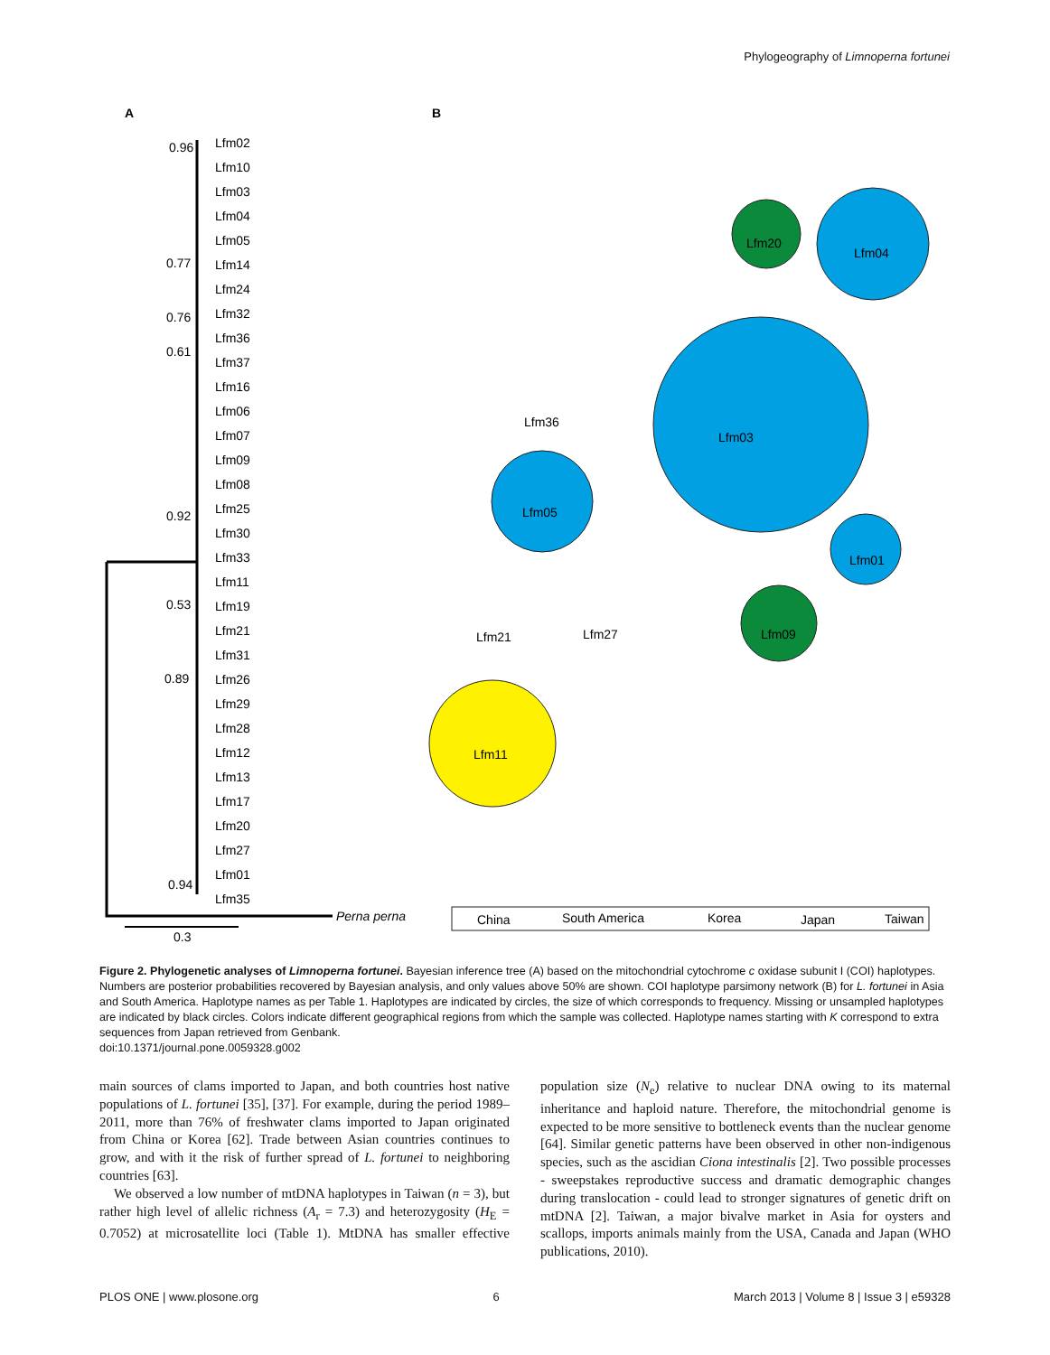Phylogeography of Limnoperna fortunei
A
B
Lfm02
Lfm10
Lfm03
Lfm04
Lfm05
Lfm14
Lfm24
Lfm32
Lfm36
Lfm37
Lfm16
Lfm06
Lfm07
Lfm09
Lfm08
Lfm25
Lfm30
Lfm33
Lfm11
Lfm19
Lfm21
Lfm31
Lfm26
Lfm29
Lfm28
Lfm12
Lfm13
Lfm17
Lfm20
Lfm27
Lfm01
Lfm35
0.96
0.77
0.76
0.61
0.92
0.53
0.89
0.94
0.3
Perna perna
Lfm04
Lfm20
Lfm03
Lfm05
Lfm11
Lfm09
Lfm01
Lfm36
Lfm21
Lfm27
China
South America
Korea
Japan
Taiwan
Figure 2. Phylogenetic analyses of Limnoperna fortunei. Bayesian inference tree (A) based on the mitochondrial cytochrome c oxidase subunit I (COI) haplotypes. Numbers are posterior probabilities recovered by Bayesian analysis, and only values above 50% are shown. COI haplotype parsimony network (B) for L. fortunei in Asia and South America. Haplotype names as per Table 1. Haplotypes are indicated by circles, the size of which corresponds to frequency. Missing or unsampled haplotypes are indicated by black circles. Colors indicate different geographical regions from which the sample was collected. Haplotype names starting with K correspond to extra sequences from Japan retrieved from Genbank.
doi:10.1371/journal.pone.0059328.g002
main sources of clams imported to Japan, and both countries host native populations of L. fortunei [35], [37]. For example, during the period 1989–2011, more than 76% of freshwater clams imported to Japan originated from China or Korea [62]. Trade between Asian countries continues to grow, and with it the risk of further spread of L. fortunei to neighboring countries [63].
We observed a low number of mtDNA haplotypes in Taiwan (n = 3), but rather high level of allelic richness (A<sub>r</sub> = 7.3) and heterozygosity (H<sub>E</sub> = 0.7052) at microsatellite loci (Table 1). MtDNA has smaller effective population size (N<sub>e</sub>) relative to nuclear DNA owing to its maternal inheritance and haploid nature. Therefore, the mitochondrial genome is expected to be more sensitive to bottleneck events than the nuclear genome [64]. Similar genetic patterns have been observed in other non-indigenous species, such as the ascidian Ciona intestinalis [2]. Two possible processes - sweepstakes reproductive success and dramatic demographic changes during translocation - could lead to stronger signatures of genetic drift on mtDNA [2]. Taiwan, a major bivalve market in Asia for oysters and scallops, imports animals mainly from the USA, Canada and Japan (WHO publications, 2010).
PLOS ONE | www.plosone.org 6 March 2013 | Volume 8 | Issue 3 | e59328